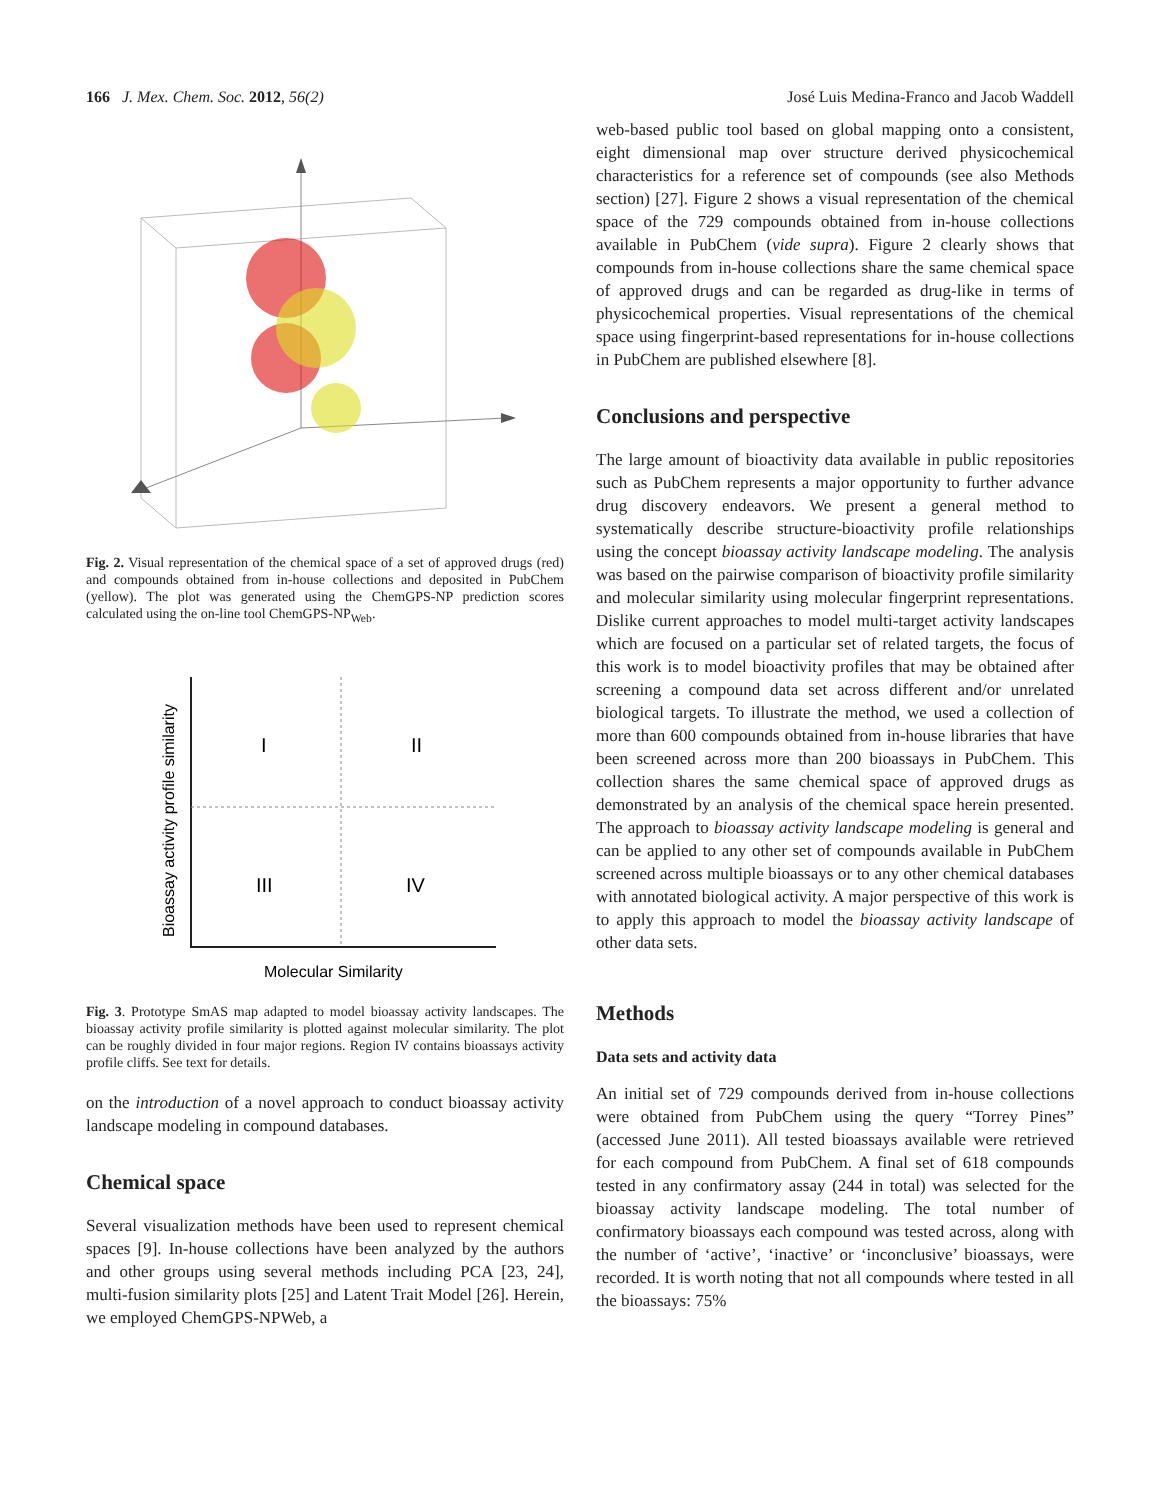166 J. Mex. Chem. Soc. 2012, 56(2)
José Luis Medina-Franco and Jacob Waddell
Fig. 2. Visual representation of the chemical space of a set of approved drugs (red) and compounds obtained from in-house collections and deposited in PubChem (yellow). The plot was generated using the ChemGPS-NP prediction scores calculated using the on-line tool ChemGPS-NP<sub>Web</sub>.
I
II
III
IV
Bioassay activity profile similarity
Molecular Similarity
Fig. 3. Prototype SmAS map adapted to model bioassay activity landscapes. The bioassay activity profile similarity is plotted against molecular similarity. The plot can be roughly divided in four major regions. Region IV contains bioassays activity profile cliffs. See text for details.
on the introduction of a novel approach to conduct bioassay activity landscape modeling in compound databases.
Chemical space
Several visualization methods have been used to represent chemical spaces [9]. In-house collections have been analyzed by the authors and other groups using several methods including PCA [23, 24], multi-fusion similarity plots [25] and Latent Trait Model [26]. Herein, we employed ChemGPS-NPWeb, a
web-based public tool based on global mapping onto a consistent, eight dimensional map over structure derived physicochemical characteristics for a reference set of compounds (see also Methods section) [27]. Figure 2 shows a visual representation of the chemical space of the 729 compounds obtained from in-house collections available in PubChem (vide supra). Figure 2 clearly shows that compounds from in-house collections share the same chemical space of approved drugs and can be regarded as drug-like in terms of physicochemical properties. Visual representations of the chemical space using fingerprint-based representations for in-house collections in PubChem are published elsewhere [8].
Conclusions and perspective
The large amount of bioactivity data available in public repositories such as PubChem represents a major opportunity to further advance drug discovery endeavors. We present a general method to systematically describe structure-bioactivity profile relationships using the concept bioassay activity landscape modeling. The analysis was based on the pairwise comparison of bioactivity profile similarity and molecular similarity using molecular fingerprint representations. Dislike current approaches to model multi-target activity landscapes which are focused on a particular set of related targets, the focus of this work is to model bioactivity profiles that may be obtained after screening a compound data set across different and/or unrelated biological targets. To illustrate the method, we used a collection of more than 600 compounds obtained from in-house libraries that have been screened across more than 200 bioassays in PubChem. This collection shares the same chemical space of approved drugs as demonstrated by an analysis of the chemical space herein presented. The approach to bioassay activity landscape modeling is general and can be applied to any other set of compounds available in PubChem screened across multiple bioassays or to any other chemical databases with annotated biological activity. A major perspective of this work is to apply this approach to model the bioassay activity landscape of other data sets.
Methods
Data sets and activity data
An initial set of 729 compounds derived from in-house collections were obtained from PubChem using the query “Torrey Pines” (accessed June 2011). All tested bioassays available were retrieved for each compound from PubChem. A final set of 618 compounds tested in any confirmatory assay (244 in total) was selected for the bioassay activity landscape modeling. The total number of confirmatory bioassays each compound was tested across, along with the number of ‘active’, ‘inactive’ or ‘inconclusive’ bioassays, were recorded. It is worth noting that not all compounds where tested in all the bioassays: 75%